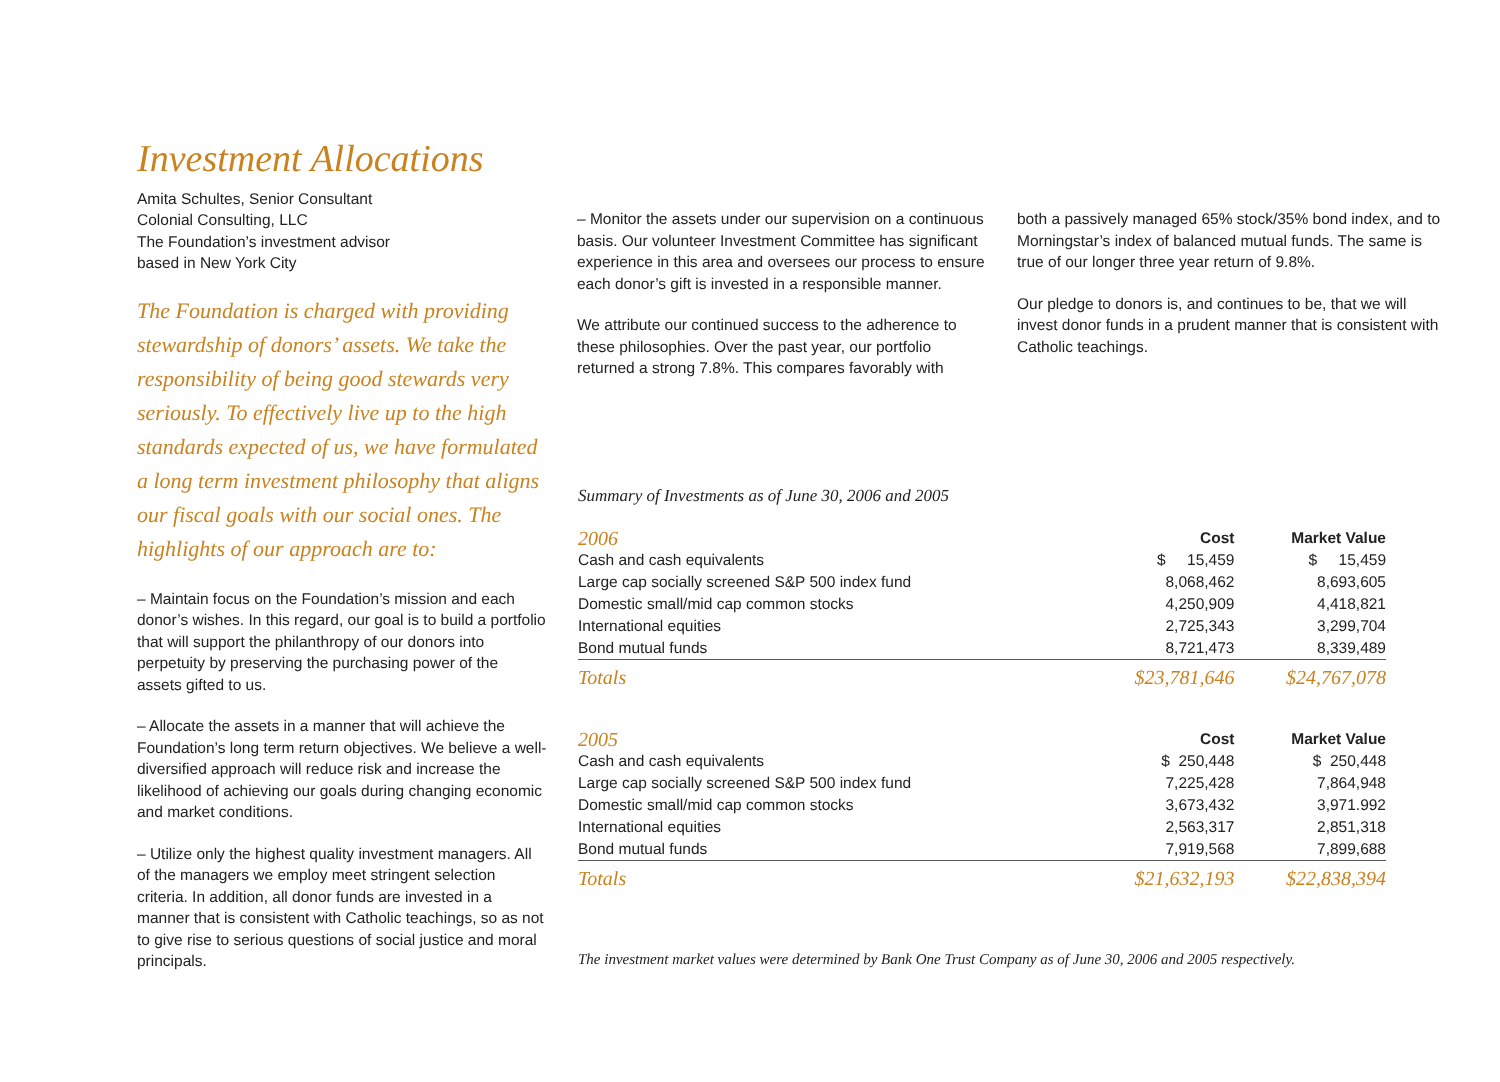Investment Allocations
Amita Schultes, Senior Consultant
Colonial Consulting, LLC
The Foundation’s investment advisor
based in New York City
The Foundation is charged with providing stewardship of donors’ assets. We take the responsibility of being good stewards very seriously. To effectively live up to the high standards expected of us, we have formulated a long term investment philosophy that aligns our fiscal goals with our social ones. The highlights of our approach are to:
– Maintain focus on the Foundation’s mission and each donor’s wishes. In this regard, our goal is to build a portfolio that will support the philanthropy of our donors into perpetuity by preserving the purchasing power of the assets gifted to us.
– Allocate the assets in a manner that will achieve the Foundation’s long term return objectives. We believe a well-diversified approach will reduce risk and increase the likelihood of achieving our goals during changing economic and market conditions.
– Utilize only the highest quality investment managers. All of the managers we employ meet stringent selection criteria. In addition, all donor funds are invested in a manner that is consistent with Catholic teachings, so as not to give rise to serious questions of social justice and moral principals.
– Monitor the assets under our supervision on a continuous basis. Our volunteer Investment Committee has significant experience in this area and oversees our process to ensure each donor’s gift is invested in a responsible manner.
We attribute our continued success to the adherence to these philosophies. Over the past year, our portfolio returned a strong 7.8%. This compares favorably with
both a passively managed 65% stock/35% bond index, and to Morningstar’s index of balanced mutual funds. The same is true of our longer three year return of 9.8%.
Our pledge to donors is, and continues to be, that we will invest donor funds in a prudent manner that is consistent with Catholic teachings.
Summary of Investments as of June 30, 2006 and 2005
| 2006 | Cost | Market Value |
| --- | --- | --- |
| Cash and cash equivalents | $ 15,459 | $ 15,459 |
| Large cap socially screened S&P 500 index fund | 8,068,462 | 8,693,605 |
| Domestic small/mid cap common stocks | 4,250,909 | 4,418,821 |
| International equities | 2,725,343 | 3,299,704 |
| Bond mutual funds | 8,721,473 | 8,339,489 |
| Totals | $23,781,646 | $24,767,078 |
| 2005 | Cost | Market Value |
| Cash and cash equivalents | $ 250,448 | $ 250,448 |
| Large cap socially screened S&P 500 index fund | 7,225,428 | 7,864,948 |
| Domestic small/mid cap common stocks | 3,673,432 | 3,971.992 |
| International equities | 2,563,317 | 2,851,318 |
| Bond mutual funds | 7,919,568 | 7,899,688 |
| Totals | $21,632,193 | $22,838,394 |
The investment market values were determined by Bank One Trust Company as of June 30, 2006 and 2005 respectively.